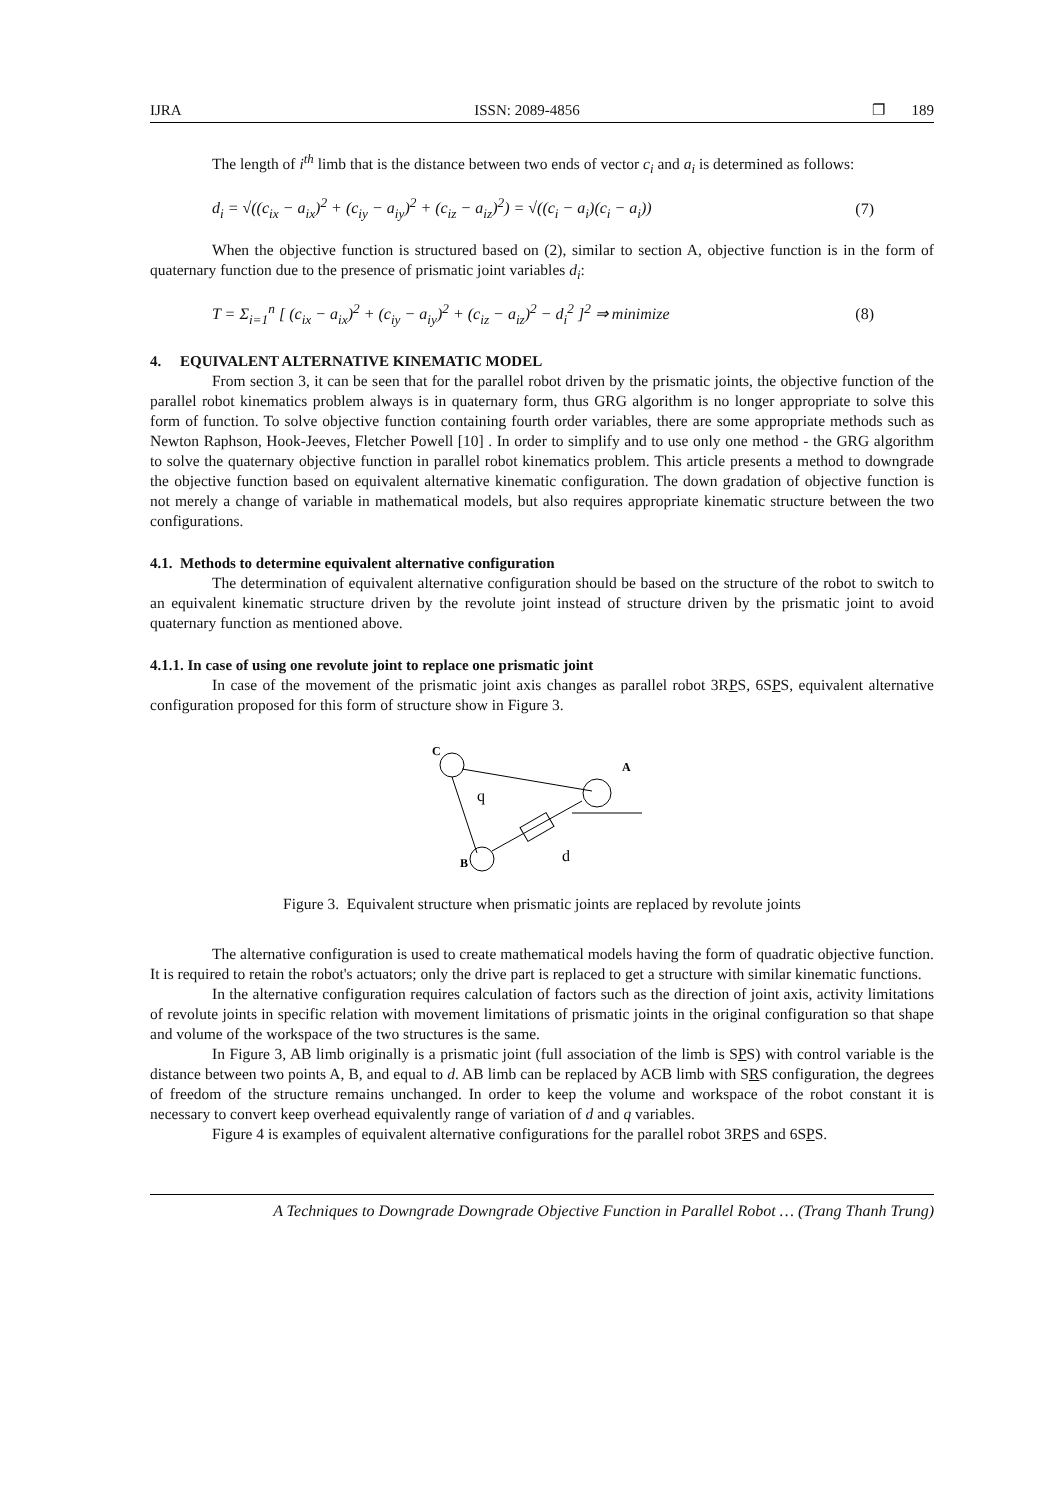IJRA ISSN: 2089-4856 ❐ 189
The length of i<sup>th</sup> limb that is the distance between two ends of vector c<sub>i</sub> and a<sub>i</sub> is determined as follows:
d<sub>i</sub> = √((c<sub>ix</sub> − a<sub>ix</sub>)<sup>2</sup> + (c<sub>iy</sub> − a<sub>iy</sub>)<sup>2</sup> + (c<sub>iz</sub> − a<sub>iz</sub>)<sup>2</sup>) = √((c<sub>i</sub> − a<sub>i</sub>)(c<sub>i</sub> − a<sub>i</sub>)) (7)
When the objective function is structured based on (2), similar to section A, objective function is in the form of quaternary function due to the presence of prismatic joint variables d<sub>i</sub>:
T = Σ<sub>i=1</sub><sup>n</sup> [ (c<sub>ix</sub> − a<sub>ix</sub>)<sup>2</sup> + (c<sub>iy</sub> − a<sub>iy</sub>)<sup>2</sup> + (c<sub>iz</sub> − a<sub>iz</sub>)<sup>2</sup> − d<sub>i</sub><sup>2</sup> ]<sup>2</sup> ⇒ minimize (8)
4. EQUIVALENT ALTERNATIVE KINEMATIC MODEL
From section 3, it can be seen that for the parallel robot driven by the prismatic joints, the objective function of the parallel robot kinematics problem always is in quaternary form, thus GRG algorithm is no longer appropriate to solve this form of function. To solve objective function containing fourth order variables, there are some appropriate methods such as Newton Raphson, Hook-Jeeves, Fletcher Powell [10] . In order to simplify and to use only one method - the GRG algorithm to solve the quaternary objective function in parallel robot kinematics problem. This article presents a method to downgrade the objective function based on equivalent alternative kinematic configuration. The down gradation of objective function is not merely a change of variable in mathematical models, but also requires appropriate kinematic structure between the two configurations.
4.1. Methods to determine equivalent alternative configuration
The determination of equivalent alternative configuration should be based on the structure of the robot to switch to an equivalent kinematic structure driven by the revolute joint instead of structure driven by the prismatic joint to avoid quaternary function as mentioned above.
4.1.1. In case of using one revolute joint to replace one prismatic joint
In case of the movement of the prismatic joint axis changes as parallel robot 3RPS, 6SPS, equivalent alternative configuration proposed for this form of structure show in Figure 3.
C
B
A
q
d
Figure 3. Equivalent structure when prismatic joints are replaced by revolute joints
The alternative configuration is used to create mathematical models having the form of quadratic objective function. It is required to retain the robot's actuators; only the drive part is replaced to get a structure with similar kinematic functions.
In the alternative configuration requires calculation of factors such as the direction of joint axis, activity limitations of revolute joints in specific relation with movement limitations of prismatic joints in the original configuration so that shape and volume of the workspace of the two structures is the same.
In Figure 3, AB limb originally is a prismatic joint (full association of the limb is SPS) with control variable is the distance between two points A, B, and equal to d. AB limb can be replaced by ACB limb with SRS configuration, the degrees of freedom of the structure remains unchanged. In order to keep the volume and workspace of the robot constant it is necessary to convert keep overhead equivalently range of variation of d and q variables.
Figure 4 is examples of equivalent alternative configurations for the parallel robot 3RPS and 6SPS.
A Techniques to Downgrade Downgrade Objective Function in Parallel Robot … (Trang Thanh Trung)